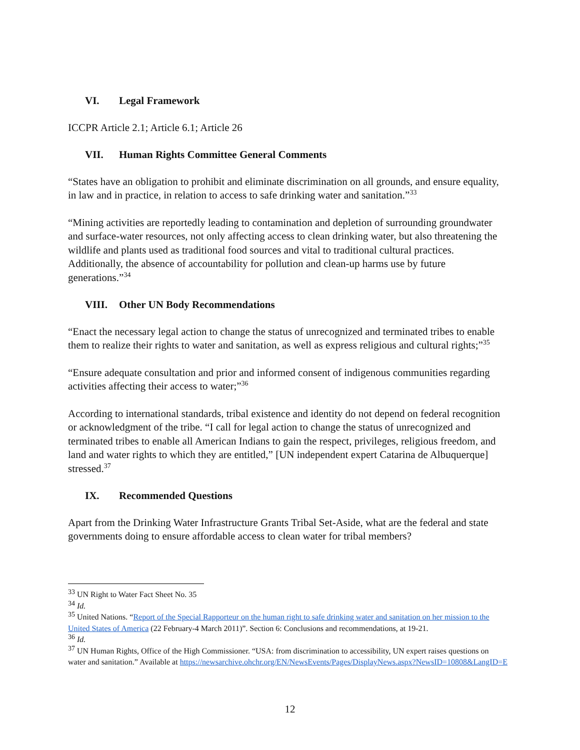VI. Legal Framework
ICCPR Article 2.1; Article 6.1; Article 26
VII. Human Rights Committee General Comments
“States have an obligation to prohibit and eliminate discrimination on all grounds, and ensure equality, in law and in practice, in relation to access to safe drinking water and sanitation.”<sup>33</sup>
“Mining activities are reportedly leading to contamination and depletion of surrounding groundwater and surface-water resources, not only affecting access to clean drinking water, but also threatening the wildlife and plants used as traditional food sources and vital to traditional cultural practices. Additionally, the absence of accountability for pollution and clean-up harms use by future generations.”<sup>34</sup>
VIII. Other UN Body Recommendations
“Enact the necessary legal action to change the status of unrecognized and terminated tribes to enable them to realize their rights to water and sanitation, as well as express religious and cultural rights;”<sup>35</sup>
“Ensure adequate consultation and prior and informed consent of indigenous communities regarding activities affecting their access to water;”<sup>36</sup>
According to international standards, tribal existence and identity do not depend on federal recognition or acknowledgment of the tribe. “I call for legal action to change the status of unrecognized and terminated tribes to enable all American Indians to gain the respect, privileges, religious freedom, and land and water rights to which they are entitled,” [UN independent expert Catarina de Albuquerque] stressed.<sup>37</sup>
IX. Recommended Questions
Apart from the Drinking Water Infrastructure Grants Tribal Set-Aside, what are the federal and state governments doing to ensure affordable access to clean water for tribal members?
<sup>33</sup> UN Right to Water Fact Sheet No. 35
<sup>34</sup> Id.
<sup>35</sup> United Nations. “Report of the Special Rapporteur on the human right to safe drinking water and sanitation on her mission to the United States of America (22 February-4 March 2011)”. Section 6: Conclusions and recommendations, at 19-21.
<sup>36</sup> Id.
<sup>37</sup> UN Human Rights, Office of the High Commissioner. “USA: from discrimination to accessibility, UN expert raises questions on water and sanitation.” Available at https://newsarchive.ohchr.org/EN/NewsEvents/Pages/DisplayNews.aspx?NewsID=10808&LangID=E
12